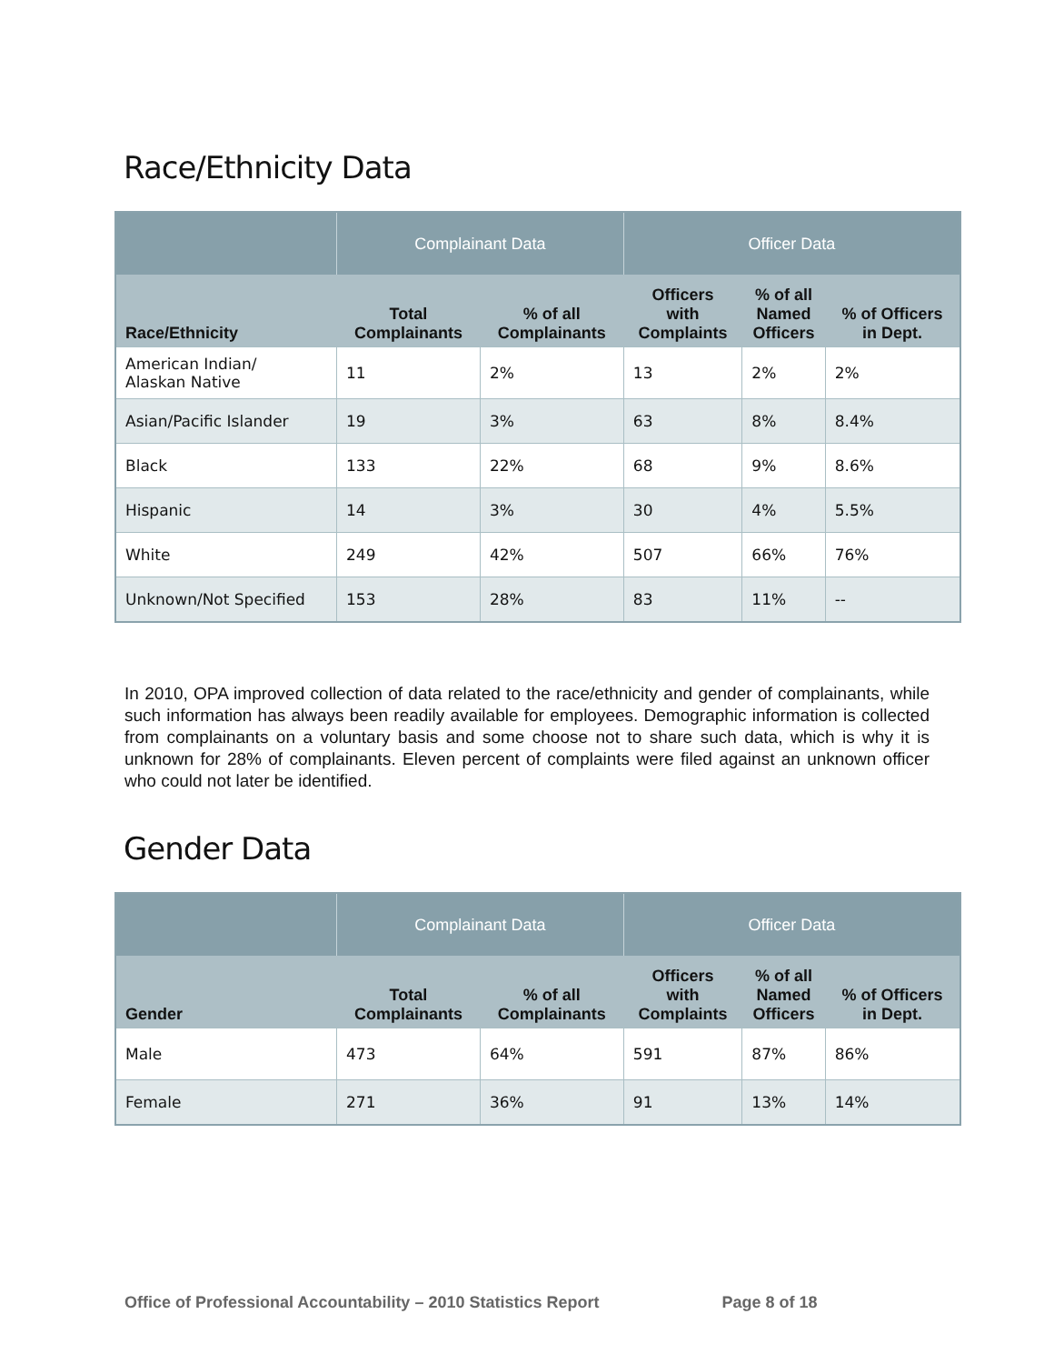Race/Ethnicity Data
| | Complainant Data | | Officer Data | | |
| --- | --- | --- | --- | --- | --- |
| Race/Ethnicity | Total Complainants | % of all Complainants | Officers with Complaints | % of all Named Officers | % of Officers in Dept. |
| American Indian/ Alaskan Native | 11 | 2% | 13 | 2% | 2% |
| Asian/Pacific Islander | 19 | 3% | 63 | 8% | 8.4% |
| Black | 133 | 22% | 68 | 9% | 8.6% |
| Hispanic | 14 | 3% | 30 | 4% | 5.5% |
| White | 249 | 42% | 507 | 66% | 76% |
| Unknown/Not Specified | 153 | 28% | 83 | 11% | -- |
In 2010, OPA improved collection of data related to the race/ethnicity and gender of complainants, while such information has always been readily available for employees. Demographic information is collected from complainants on a voluntary basis and some choose not to share such data, which is why it is unknown for 28% of complainants. Eleven percent of complaints were filed against an unknown officer who could not later be identified.
Gender Data
| | Complainant Data | | Officer Data | | |
| --- | --- | --- | --- | --- | --- |
| Gender | Total Complainants | % of all Complainants | Officers with Complaints | % of all Named Officers | % of Officers in Dept. |
| Male | 473 | 64% | 591 | 87% | 86% |
| Female | 271 | 36% | 91 | 13% | 14% |
Office of Professional Accountability – 2010 Statistics Report Page 8 of 18